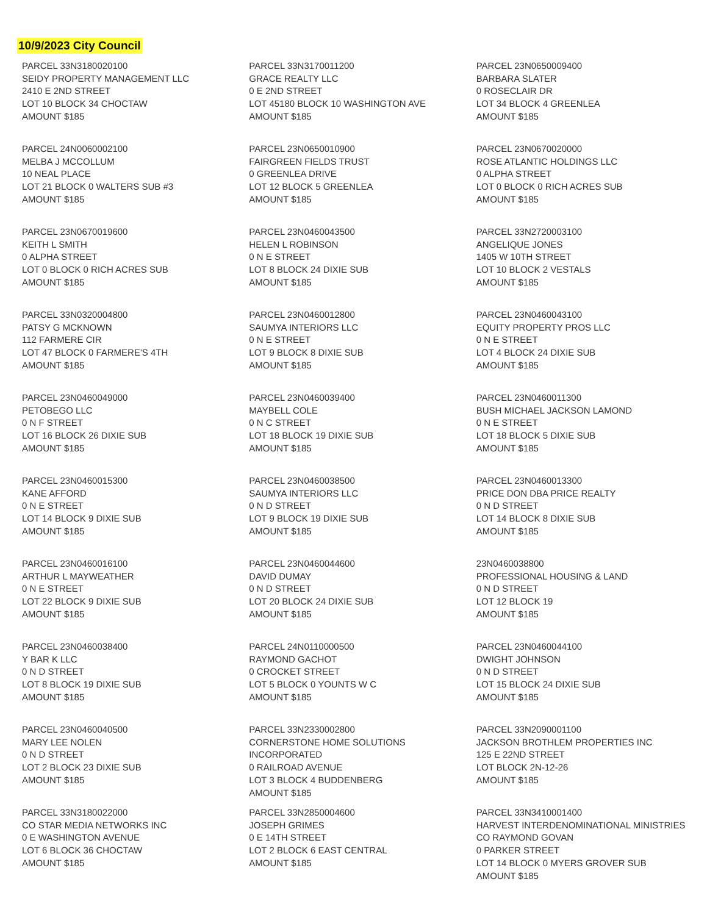10/9/2023 City Council
PARCEL 33N3180020100
SEIDY PROPERTY MANAGEMENT LLC
2410 E 2ND STREET
LOT 10 BLOCK 34 CHOCTAW
AMOUNT $185
PARCEL 33N3170011200
GRACE REALTY LLC
0 E 2ND STREET
LOT 45180 BLOCK 10 WASHINGTON AVE
AMOUNT $185
PARCEL 23N0650009400
BARBARA SLATER
0 ROSECLAIR DR
LOT 34 BLOCK 4 GREENLEA
AMOUNT $185
PARCEL 24N0060002100
MELBA J MCCOLLUM
10 NEAL PLACE
LOT 21 BLOCK 0 WALTERS SUB #3
AMOUNT $185
PARCEL 23N0650010900
FAIRGREEN FIELDS TRUST
0 GREENLEA DRIVE
LOT 12 BLOCK 5 GREENLEA
AMOUNT $185
PARCEL 23N0670020000
ROSE ATLANTIC HOLDINGS LLC
0 ALPHA STREET
LOT 0 BLOCK 0 RICH ACRES SUB
AMOUNT $185
PARCEL 23N0670019600
KEITH L SMITH
0 ALPHA STREET
LOT 0 BLOCK 0 RICH ACRES SUB
AMOUNT $185
PARCEL 23N0460043500
HELEN L ROBINSON
0 N E STREET
LOT 8 BLOCK 24 DIXIE SUB
AMOUNT $185
PARCEL 33N2720003100
ANGELIQUE JONES
1405 W 10TH STREET
LOT 10 BLOCK 2 VESTALS
AMOUNT $185
PARCEL 33N0320004800
PATSY G MCKNOWN
112 FARMERE CIR
LOT 47 BLOCK 0 FARMERE'S 4TH
AMOUNT $185
PARCEL 23N0460012800
SAUMYA INTERIORS LLC
0 N E STREET
LOT 9 BLOCK 8 DIXIE SUB
AMOUNT $185
PARCEL 23N0460043100
EQUITY PROPERTY PROS LLC
0 N E STREET
LOT 4 BLOCK 24 DIXIE SUB
AMOUNT $185
PARCEL 23N0460049000
PETOBEGO LLC
0 N F STREET
LOT 16 BLOCK 26 DIXIE SUB
AMOUNT $185
PARCEL 23N0460039400
MAYBELL COLE
0 N C STREET
LOT 18 BLOCK 19 DIXIE SUB
AMOUNT $185
PARCEL 23N0460011300
BUSH MICHAEL JACKSON LAMOND
0 N E STREET
LOT 18 BLOCK 5 DIXIE SUB
AMOUNT $185
PARCEL 23N0460015300
KANE AFFORD
0 N E STREET
LOT 14 BLOCK 9 DIXIE SUB
AMOUNT $185
PARCEL 23N0460038500
SAUMYA INTERIORS LLC
0 N D STREET
LOT 9 BLOCK 19 DIXIE SUB
AMOUNT $185
PARCEL 23N0460013300
PRICE DON DBA PRICE REALTY
0 N D STREET
LOT 14 BLOCK 8 DIXIE SUB
AMOUNT $185
PARCEL 23N0460016100
ARTHUR L MAYWEATHER
0 N E STREET
LOT 22 BLOCK 9 DIXIE SUB
AMOUNT $185
PARCEL 23N0460044600
DAVID DUMAY
0 N D STREET
LOT 20 BLOCK 24 DIXIE SUB
AMOUNT $185
23N0460038800
PROFESSIONAL HOUSING & LAND
0 N D STREET
LOT 12 BLOCK 19
AMOUNT $185
PARCEL 23N0460038400
Y BAR K LLC
0 N D STREET
LOT 8 BLOCK 19 DIXIE SUB
AMOUNT $185
PARCEL 24N0110000500
RAYMOND GACHOT
0 CROCKET STREET
LOT 5 BLOCK 0 YOUNTS W C
AMOUNT $185
PARCEL 23N0460044100
DWIGHT JOHNSON
0 N D STREET
LOT 15 BLOCK 24 DIXIE SUB
AMOUNT $185
PARCEL 23N0460040500
MARY LEE NOLEN
0 N D STREET
LOT 2 BLOCK 23 DIXIE SUB
AMOUNT $185
PARCEL 33N2330002800
CORNERSTONE HOME SOLUTIONS
INCORPORATED
0 RAILROAD AVENUE
LOT 3 BLOCK 4 BUDDENBERG
AMOUNT $185
PARCEL 33N2090001100
JACKSON BROTHLEM PROPERTIES INC
125 E 22ND STREET
LOT BLOCK 2N-12-26
AMOUNT $185
PARCEL 33N3180022000
CO STAR MEDIA NETWORKS INC
0 E WASHINGTON AVENUE
LOT 6 BLOCK 36 CHOCTAW
AMOUNT $185
PARCEL 33N2850004600
JOSEPH GRIMES
0 E 14TH STREET
LOT 2 BLOCK 6 EAST CENTRAL
AMOUNT $185
PARCEL 33N3410001400
HARVEST INTERDENOMINATIONAL MINISTRIES
CO RAYMOND GOVAN
0 PARKER STREET
LOT 14 BLOCK 0 MYERS GROVER SUB
AMOUNT $185